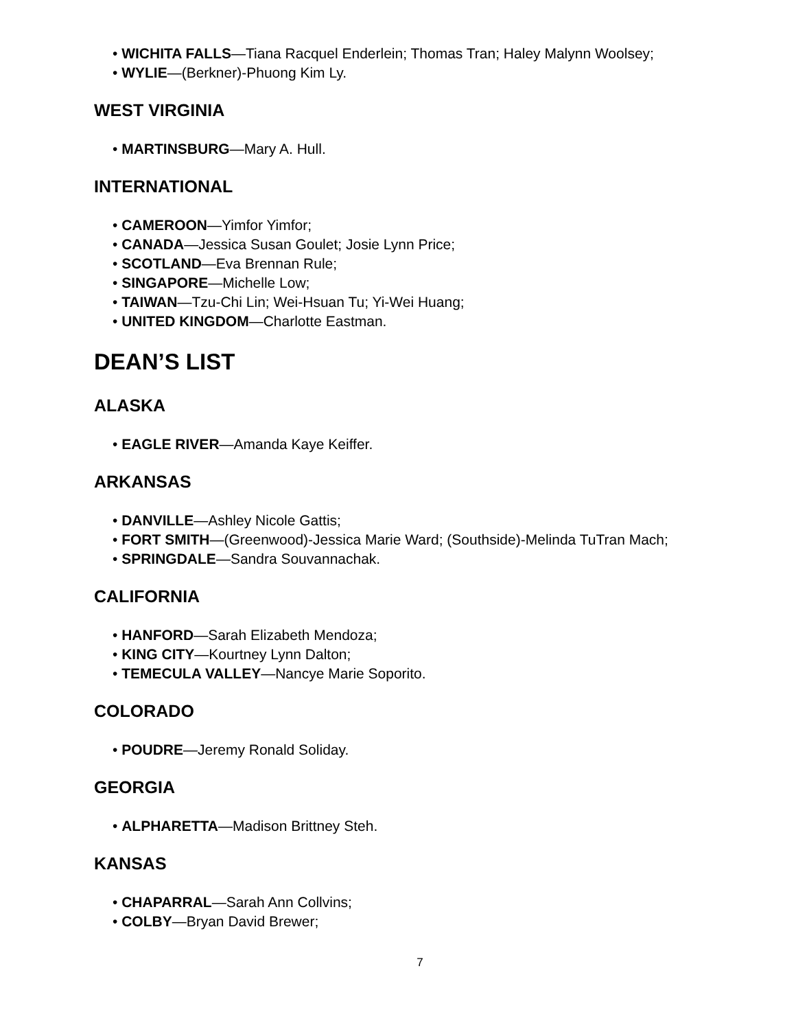• WICHITA FALLS—Tiana Racquel Enderlein; Thomas Tran; Haley Malynn Woolsey;
• WYLIE—(Berkner)-Phuong Kim Ly.
WEST VIRGINIA
• MARTINSBURG—Mary A. Hull.
INTERNATIONAL
• CAMEROON—Yimfor Yimfor;
• CANADA—Jessica Susan Goulet; Josie Lynn Price;
• SCOTLAND—Eva Brennan Rule;
• SINGAPORE—Michelle Low;
• TAIWAN—Tzu-Chi Lin; Wei-Hsuan Tu; Yi-Wei Huang;
• UNITED KINGDOM—Charlotte Eastman.
DEAN’S LIST
ALASKA
• EAGLE RIVER—Amanda Kaye Keiffer.
ARKANSAS
• DANVILLE—Ashley Nicole Gattis;
• FORT SMITH—(Greenwood)-Jessica Marie Ward; (Southside)-Melinda TuTran Mach;
• SPRINGDALE—Sandra Souvannachak.
CALIFORNIA
• HANFORD—Sarah Elizabeth Mendoza;
• KING CITY—Kourtney Lynn Dalton;
• TEMECULA VALLEY—Nancye Marie Soporito.
COLORADO
• POUDRE—Jeremy Ronald Soliday.
GEORGIA
• ALPHARETTA—Madison Brittney Steh.
KANSAS
• CHAPARRAL—Sarah Ann Collvins;
• COLBY—Bryan David Brewer;
7